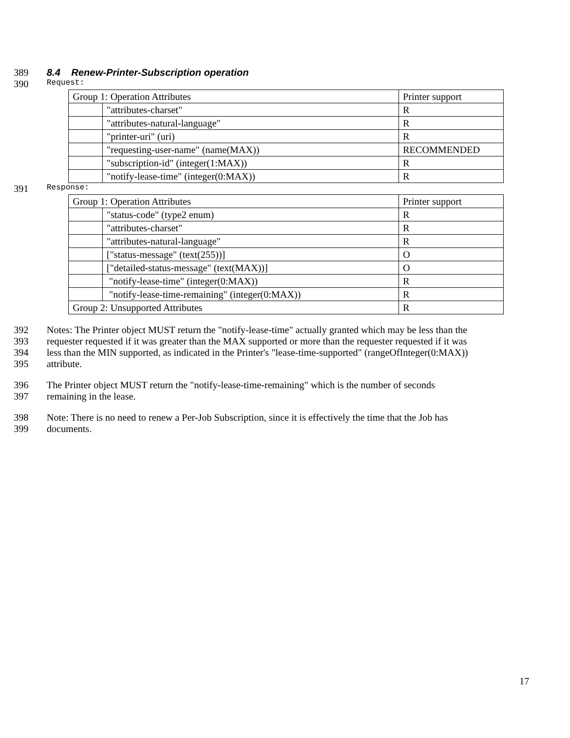389 8.4 Renew-Printer-Subscription operation
390 Request:
| Group 1: Operation Attributes | | Printer support |
| | "attributes-charset" | R |
| | "attributes-natural-language" | R |
| | "printer-uri" (uri) | R |
| | "requesting-user-name" (name(MAX)) | RECOMMENDED |
| | "subscription-id" (integer(1:MAX)) | R |
| | "notify-lease-time" (integer(0:MAX)) | R |
391 Response:
| Group 1: Operation Attributes | | Printer support |
| | "status-code" (type2 enum) | R |
| | "attributes-charset" | R |
| | "attributes-natural-language" | R |
| | ["status-message" (text(255))] | O |
| | ["detailed-status-message" (text(MAX))] | O |
| | "notify-lease-time" (integer(0:MAX)) | R |
| | "notify-lease-time-remaining" (integer(0:MAX)) | R |
| Group 2: Unsupported Attributes | | R |
392 Notes: The Printer object MUST return the "notify-lease-time" actually granted which may be less than the
393 requester requested if it was greater than the MAX supported or more than the requester requested if it was
394 less than the MIN supported, as indicated in the Printer's "lease-time-supported" (rangeOfInteger(0:MAX))
395 attribute.
396 The Printer object MUST return the "notify-lease-time-remaining" which is the number of seconds
397 remaining in the lease.
398 Note: There is no need to renew a Per-Job Subscription, since it is effectively the time that the Job has
399 documents.
17